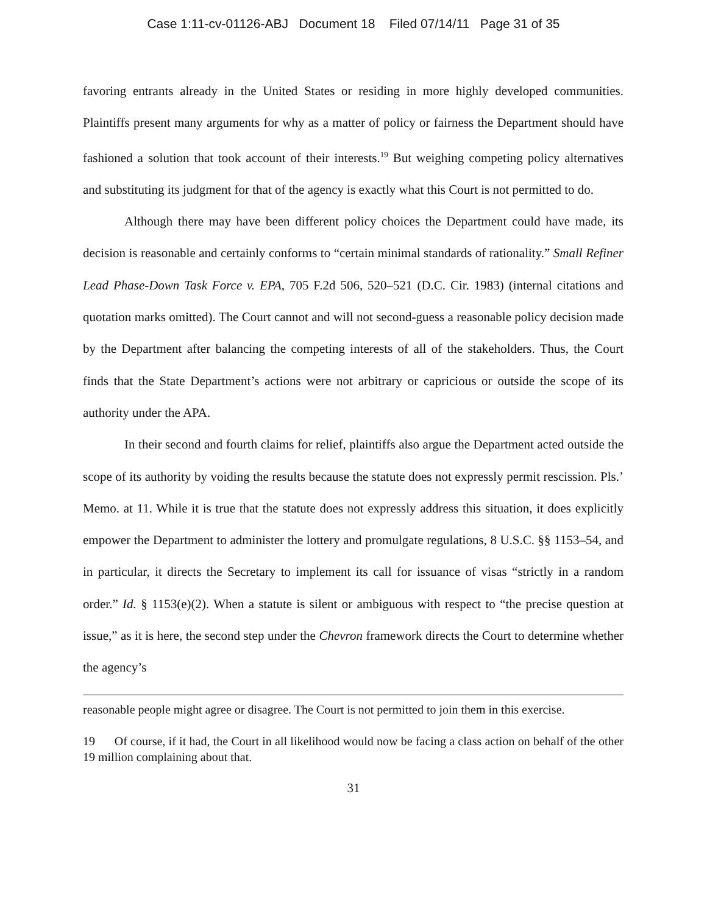Case 1:11-cv-01126-ABJ Document 18 Filed 07/14/11 Page 31 of 35
favoring entrants already in the United States or residing in more highly developed communities. Plaintiffs present many arguments for why as a matter of policy or fairness the Department should have fashioned a solution that took account of their interests.<sup>19</sup> But weighing competing policy alternatives and substituting its judgment for that of the agency is exactly what this Court is not permitted to do.
Although there may have been different policy choices the Department could have made, its decision is reasonable and certainly conforms to “certain minimal standards of rationality.” Small Refiner Lead Phase-Down Task Force v. EPA, 705 F.2d 506, 520–521 (D.C. Cir. 1983) (internal citations and quotation marks omitted). The Court cannot and will not second-guess a reasonable policy decision made by the Department after balancing the competing interests of all of the stakeholders. Thus, the Court finds that the State Department’s actions were not arbitrary or capricious or outside the scope of its authority under the APA.
In their second and fourth claims for relief, plaintiffs also argue the Department acted outside the scope of its authority by voiding the results because the statute does not expressly permit rescission. Pls.’ Memo. at 11. While it is true that the statute does not expressly address this situation, it does explicitly empower the Department to administer the lottery and promulgate regulations, 8 U.S.C. §§ 1153–54, and in particular, it directs the Secretary to implement its call for issuance of visas “strictly in a random order.” Id. § 1153(e)(2). When a statute is silent or ambiguous with respect to “the precise question at issue,” as it is here, the second step under the Chevron framework directs the Court to determine whether the agency’s
reasonable people might agree or disagree. The Court is not permitted to join them in this exercise.
19 Of course, if it had, the Court in all likelihood would now be facing a class action on behalf of the other 19 million complaining about that.
31